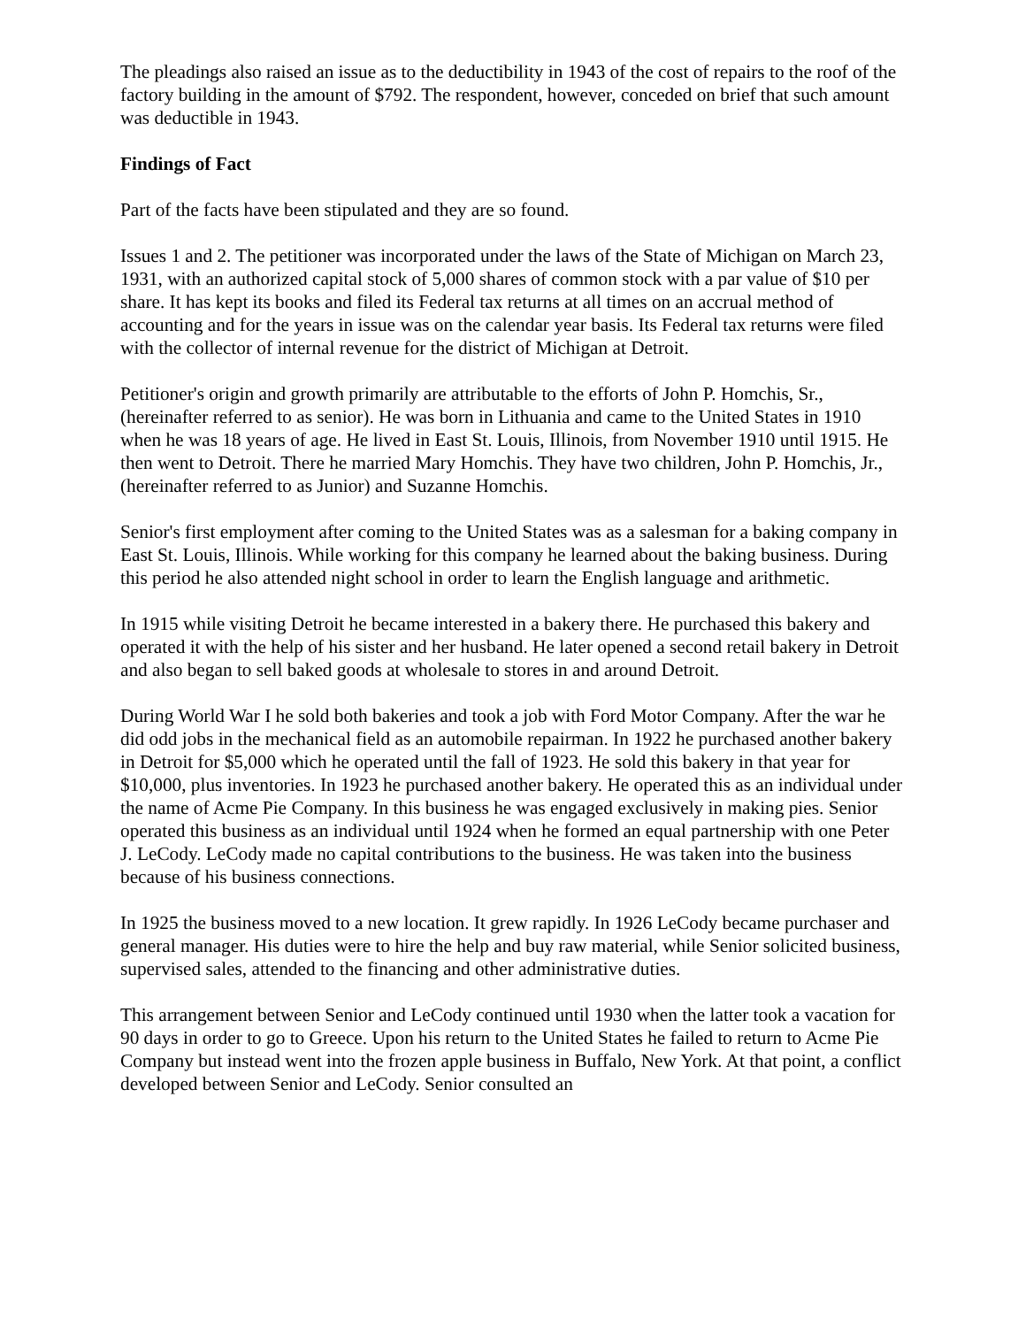The pleadings also raised an issue as to the deductibility in 1943 of the cost of repairs to the roof of the factory building in the amount of $792. The respondent, however, conceded on brief that such amount was deductible in 1943.
Findings of Fact
Part of the facts have been stipulated and they are so found.
Issues 1 and 2. The petitioner was incorporated under the laws of the State of Michigan on March 23, 1931, with an authorized capital stock of 5,000 shares of common stock with a par value of $10 per share. It has kept its books and filed its Federal tax returns at all times on an accrual method of accounting and for the years in issue was on the calendar year basis. Its Federal tax returns were filed with the collector of internal revenue for the district of Michigan at Detroit.
Petitioner's origin and growth primarily are attributable to the efforts of John P. Homchis, Sr., (hereinafter referred to as senior). He was born in Lithuania and came to the United States in 1910 when he was 18 years of age. He lived in East St. Louis, Illinois, from November 1910 until 1915. He then went to Detroit. There he married Mary Homchis. They have two children, John P. Homchis, Jr., (hereinafter referred to as Junior) and Suzanne Homchis.
Senior's first employment after coming to the United States was as a salesman for a baking company in East St. Louis, Illinois. While working for this company he learned about the baking business. During this period he also attended night school in order to learn the English language and arithmetic.
In 1915 while visiting Detroit he became interested in a bakery there. He purchased this bakery and operated it with the help of his sister and her husband. He later opened a second retail bakery in Detroit and also began to sell baked goods at wholesale to stores in and around Detroit.
During World War I he sold both bakeries and took a job with Ford Motor Company. After the war he did odd jobs in the mechanical field as an automobile repairman. In 1922 he purchased another bakery in Detroit for $5,000 which he operated until the fall of 1923. He sold this bakery in that year for $10,000, plus inventories. In 1923 he purchased another bakery. He operated this as an individual under the name of Acme Pie Company. In this business he was engaged exclusively in making pies. Senior operated this business as an individual until 1924 when he formed an equal partnership with one Peter J. LeCody. LeCody made no capital contributions to the business. He was taken into the business because of his business connections.
In 1925 the business moved to a new location. It grew rapidly. In 1926 LeCody became purchaser and general manager. His duties were to hire the help and buy raw material, while Senior solicited business, supervised sales, attended to the financing and other administrative duties.
This arrangement between Senior and LeCody continued until 1930 when the latter took a vacation for 90 days in order to go to Greece. Upon his return to the United States he failed to return to Acme Pie Company but instead went into the frozen apple business in Buffalo, New York. At that point, a conflict developed between Senior and LeCody. Senior consulted an